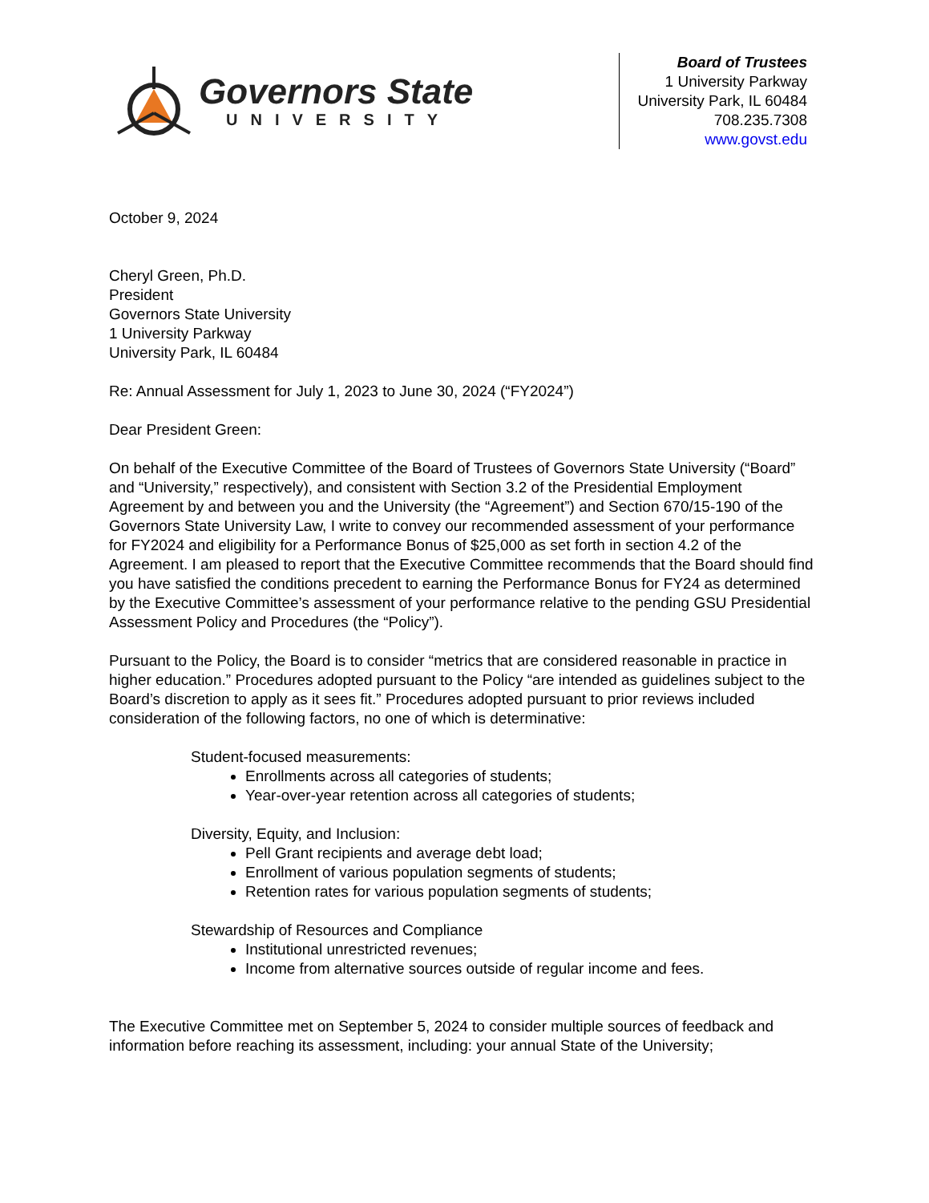Governors State
UNIVERSITY
Board of Trustees
1 University Parkway
University Park, IL 60484
708.235.7308
www.govst.edu
October 9, 2024
Cheryl Green, Ph.D.
President
Governors State University
1 University Parkway
University Park, IL 60484
Re: Annual Assessment for July 1, 2023 to June 30, 2024 (“FY2024”)
Dear President Green:
On behalf of the Executive Committee of the Board of Trustees of Governors State University (“Board” and “University,” respectively), and consistent with Section 3.2 of the Presidential Employment Agreement by and between you and the University (the “Agreement”) and Section 670/15-190 of the Governors State University Law, I write to convey our recommended assessment of your performance for FY2024 and eligibility for a Performance Bonus of $25,000 as set forth in section 4.2 of the Agreement. I am pleased to report that the Executive Committee recommends that the Board should find you have satisfied the conditions precedent to earning the Performance Bonus for FY24 as determined by the Executive Committee’s assessment of your performance relative to the pending GSU Presidential Assessment Policy and Procedures (the “Policy”).
Pursuant to the Policy, the Board is to consider “metrics that are considered reasonable in practice in higher education.” Procedures adopted pursuant to the Policy “are intended as guidelines subject to the Board’s discretion to apply as it sees fit.” Procedures adopted pursuant to prior reviews included consideration of the following factors, no one of which is determinative:
Student-focused measurements:
Enrollments across all categories of students;
Year-over-year retention across all categories of students;
Diversity, Equity, and Inclusion:
Pell Grant recipients and average debt load;
Enrollment of various population segments of students;
Retention rates for various population segments of students;
Stewardship of Resources and Compliance
Institutional unrestricted revenues;
Income from alternative sources outside of regular income and fees.
The Executive Committee met on September 5, 2024 to consider multiple sources of feedback and information before reaching its assessment, including: your annual State of the University;